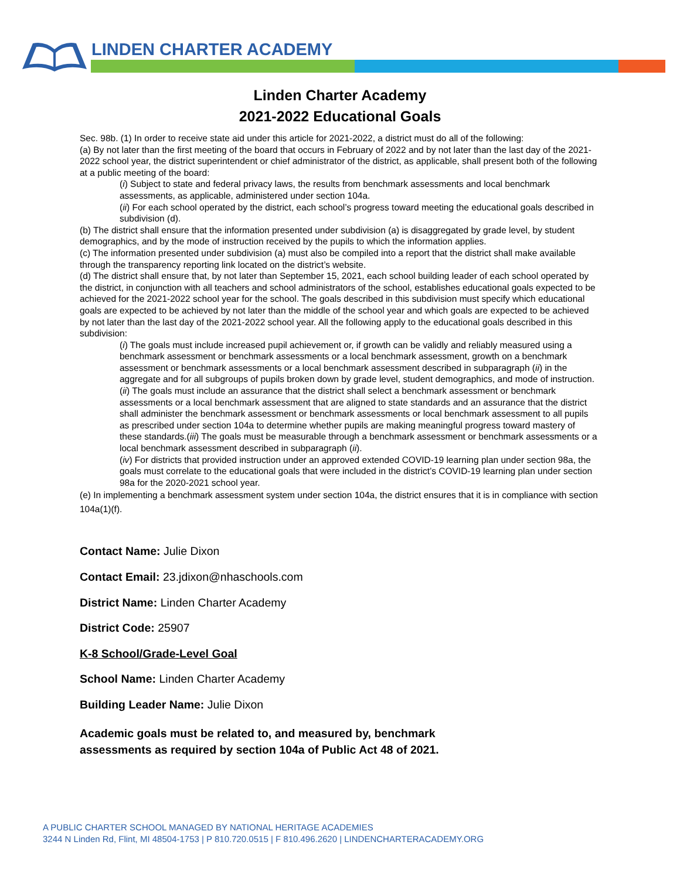LINDEN CHARTER ACADEMY
Linden Charter Academy
2021-2022 Educational Goals
Sec. 98b. (1) In order to receive state aid under this article for 2021-2022, a district must do all of the following:
(a) By not later than the first meeting of the board that occurs in February of 2022 and by not later than the last day of the 2021-2022 school year, the district superintendent or chief administrator of the district, as applicable, shall present both of the following at a public meeting of the board:
(i) Subject to state and federal privacy laws, the results from benchmark assessments and local benchmark assessments, as applicable, administered under section 104a.
(ii) For each school operated by the district, each school’s progress toward meeting the educational goals described in subdivision (d).
(b) The district shall ensure that the information presented under subdivision (a) is disaggregated by grade level, by student demographics, and by the mode of instruction received by the pupils to which the information applies.
(c) The information presented under subdivision (a) must also be compiled into a report that the district shall make available through the transparency reporting link located on the district’s website.
(d) The district shall ensure that, by not later than September 15, 2021, each school building leader of each school operated by the district, in conjunction with all teachers and school administrators of the school, establishes educational goals expected to be achieved for the 2021-2022 school year for the school. The goals described in this subdivision must specify which educational goals are expected to be achieved by not later than the middle of the school year and which goals are expected to be achieved by not later than the last day of the 2021-2022 school year. All the following apply to the educational goals described in this subdivision:
(i) The goals must include increased pupil achievement or, if growth can be validly and reliably measured using a benchmark assessment or benchmark assessments or a local benchmark assessment, growth on a benchmark assessment or benchmark assessments or a local benchmark assessment described in subparagraph (ii) in the aggregate and for all subgroups of pupils broken down by grade level, student demographics, and mode of instruction.
(ii) The goals must include an assurance that the district shall select a benchmark assessment or benchmark assessments or a local benchmark assessment that are aligned to state standards and an assurance that the district shall administer the benchmark assessment or benchmark assessments or local benchmark assessment to all pupils as prescribed under section 104a to determine whether pupils are making meaningful progress toward mastery of these standards.(iii) The goals must be measurable through a benchmark assessment or benchmark assessments or a local benchmark assessment described in subparagraph (ii).
(iv) For districts that provided instruction under an approved extended COVID-19 learning plan under section 98a, the goals must correlate to the educational goals that were included in the district’s COVID-19 learning plan under section 98a for the 2020-2021 school year.
(e) In implementing a benchmark assessment system under section 104a, the district ensures that it is in compliance with section 104a(1)(f).
Contact Name: Julie Dixon
Contact Email: 23.jdixon@nhaschools.com
District Name: Linden Charter Academy
District Code: 25907
K-8 School/Grade-Level Goal
School Name: Linden Charter Academy
Building Leader Name: Julie Dixon
Academic goals must be related to, and measured by, benchmark assessments as required by section 104a of Public Act 48 of 2021.
A PUBLIC CHARTER SCHOOL MANAGED BY NATIONAL HERITAGE ACADEMIES
3244 N Linden Rd, Flint, MI 48504-1753 | P 810.720.0515 | F 810.496.2620 | LINDENCHARTERACADEMY.ORG